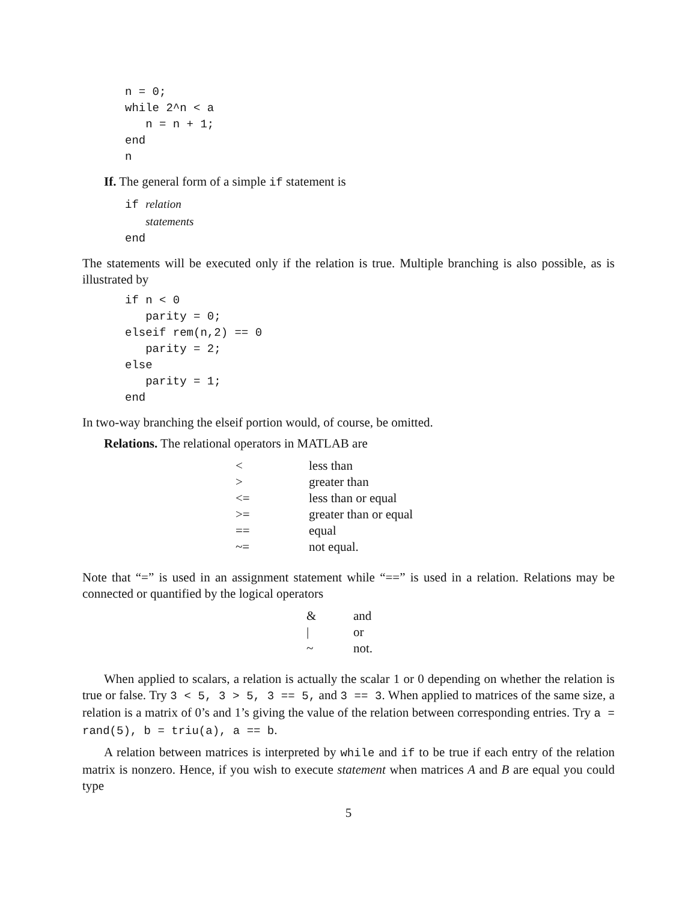n = 0;
while 2^n < a
   n = n + 1;
end
n
If. The general form of a simple if statement is
if relation
   statements
end
The statements will be executed only if the relation is true. Multiple branching is also possible, as is illustrated by
if n < 0
   parity = 0;
elseif rem(n,2) == 0
   parity = 2;
else
   parity = 1;
end
In two-way branching the elseif portion would, of course, be omitted.
Relations. The relational operators in MATLAB are
| < | less than |
| > | greater than |
| <= | less than or equal |
| >= | greater than or equal |
| == | equal |
| ~= | not equal. |
Note that “=” is used in an assignment statement while “==” is used in a relation. Relations may be connected or quantified by the logical operators
| & | and |
| / | or |
| ~ | not. |
When applied to scalars, a relation is actually the scalar 1 or 0 depending on whether the relation is true or false. Try 3 < 5, 3 > 5, 3 == 5, and 3 == 3. When applied to matrices of the same size, a relation is a matrix of 0’s and 1’s giving the value of the relation between corresponding entries. Try a = rand(5), b = triu(a), a == b.
A relation between matrices is interpreted by while and if to be true if each entry of the relation matrix is nonzero. Hence, if you wish to execute statement when matrices A and B are equal you could type
5